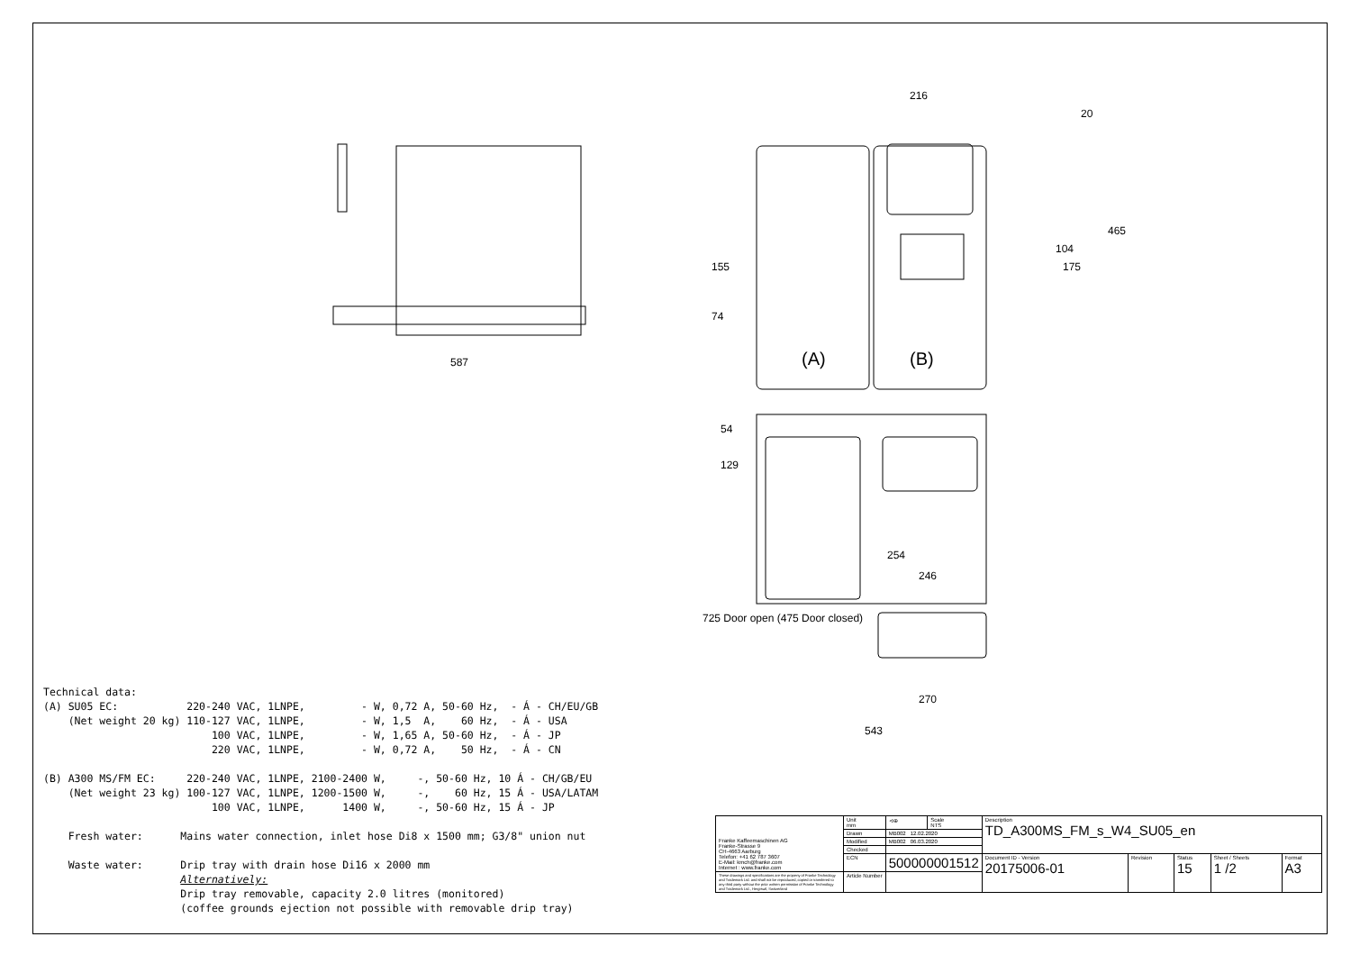587
216
20
465
104
175
155
74
(A)
(B)
54
129
254
246
270
543
725 Door open (475 Door closed)
Technical data: (A) SU05 EC: 220-240 VAC, 1LNPE, - W, 0,72 A, 50-60 Hz, - Á - CH/EU/GB (Net weight 20 kg) 110-127 VAC, 1LNPE, - W, 1,5 A, 60 Hz, - Á - USA 100 VAC, 1LNPE, - W, 1,65 A, 50-60 Hz, - Á - JP 220 VAC, 1LNPE, - W, 0,72 A, 50 Hz, - Á - CN (B) A300 MS/FM EC: 220-240 VAC, 1LNPE, 2100-2400 W, -, 50-60 Hz, 10 Á - CH/GB/EU (Net weight 23 kg) 100-127 VAC, 1LNPE, 1200-1500 W, -, 60 Hz, 15 Á - USA/LATAM 100 VAC, 1LNPE, 1400 W, -, 50-60 Hz, 15 Á - JP Fresh water: Mains water connection, inlet hose Di8 x 1500 mm; G3/8" union nut Waste water: Drip tray with drain hose Di16 x 2000 mm Alternatively: Drip tray removable, capacity 2.0 litres (monitored) (coffee grounds ejection not possible with removable drip tray)
| Franke Kaffeemaschinen AG Franke-Strasse 9 CH-4663 Aarburg Telefon: +41 62 787 3607 E-Mail: kmch@franke.com Internet : www.franke.com | Unit mm | ⊲⊕ | Scale NTS | Description TD_A300MS_FM_s_W4_SU05_en | | | | |
| | Drawn | MB002 12.02.2020 | | | | | | |
| | Modified | MB002 06.03.2020 | | | | | | |
| | Checked | | | | | | | |
| | ECN | 500000001512 | | Document ID - Version 20175006-01 | Revision | Status 15 | Sheet / Sheets 1 /2 | Format A3 |
| These drawings and specifications are the property of Franke Technology and Trademark Ltd. and shall not be reproduced, copied or transfered to any third party without the prior written permission of Franke Technology and Trademark Ltd., Hergiswil, Switzerland | Article Number | | | | | | | |